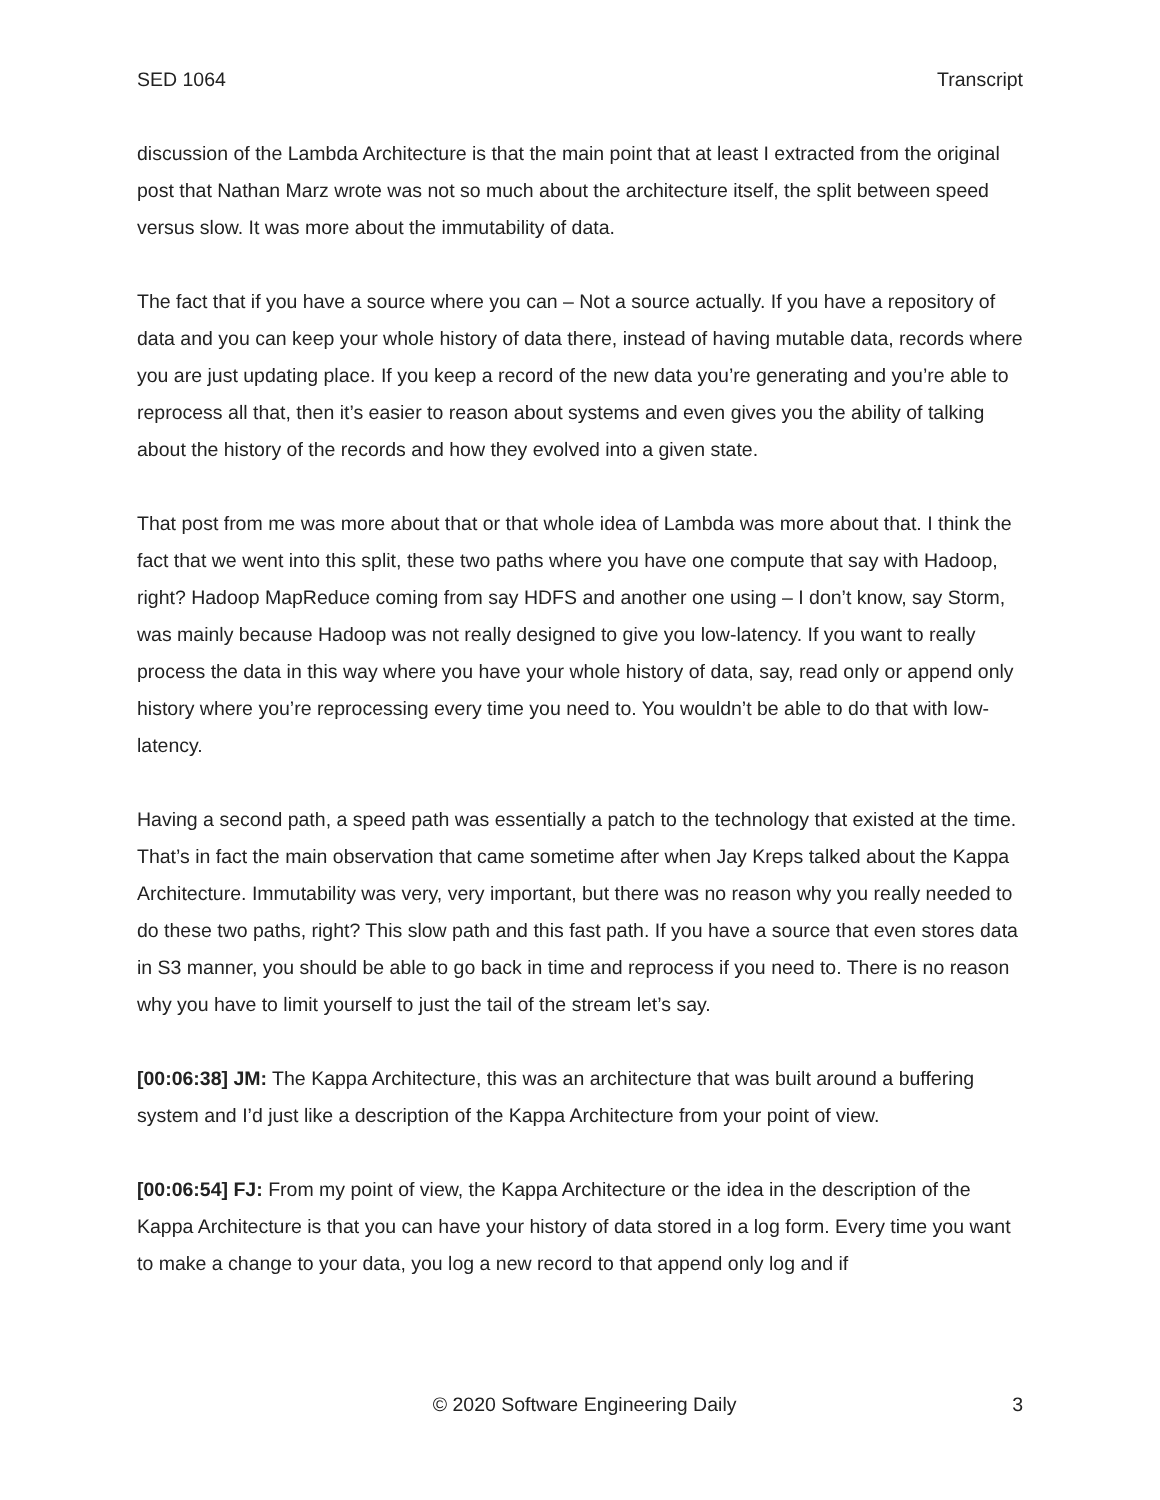SED 1064 Transcript
discussion of the Lambda Architecture is that the main point that at least I extracted from the original post that Nathan Marz wrote was not so much about the architecture itself, the split between speed versus slow. It was more about the immutability of data.
The fact that if you have a source where you can – Not a source actually. If you have a repository of data and you can keep your whole history of data there, instead of having mutable data, records where you are just updating place. If you keep a record of the new data you’re generating and you’re able to reprocess all that, then it’s easier to reason about systems and even gives you the ability of talking about the history of the records and how they evolved into a given state.
That post from me was more about that or that whole idea of Lambda was more about that. I think the fact that we went into this split, these two paths where you have one compute that say with Hadoop, right? Hadoop MapReduce coming from say HDFS and another one using – I don’t know, say Storm, was mainly because Hadoop was not really designed to give you low-latency. If you want to really process the data in this way where you have your whole history of data, say, read only or append only history where you’re reprocessing every time you need to. You wouldn’t be able to do that with low-latency.
Having a second path, a speed path was essentially a patch to the technology that existed at the time. That’s in fact the main observation that came sometime after when Jay Kreps talked about the Kappa Architecture. Immutability was very, very important, but there was no reason why you really needed to do these two paths, right? This slow path and this fast path. If you have a source that even stores data in S3 manner, you should be able to go back in time and reprocess if you need to. There is no reason why you have to limit yourself to just the tail of the stream let’s say.
[00:06:38] JM: The Kappa Architecture, this was an architecture that was built around a buffering system and I’d just like a description of the Kappa Architecture from your point of view.
[00:06:54] FJ: From my point of view, the Kappa Architecture or the idea in the description of the Kappa Architecture is that you can have your history of data stored in a log form. Every time you want to make a change to your data, you log a new record to that append only log and if
© 2020 Software Engineering Daily 3